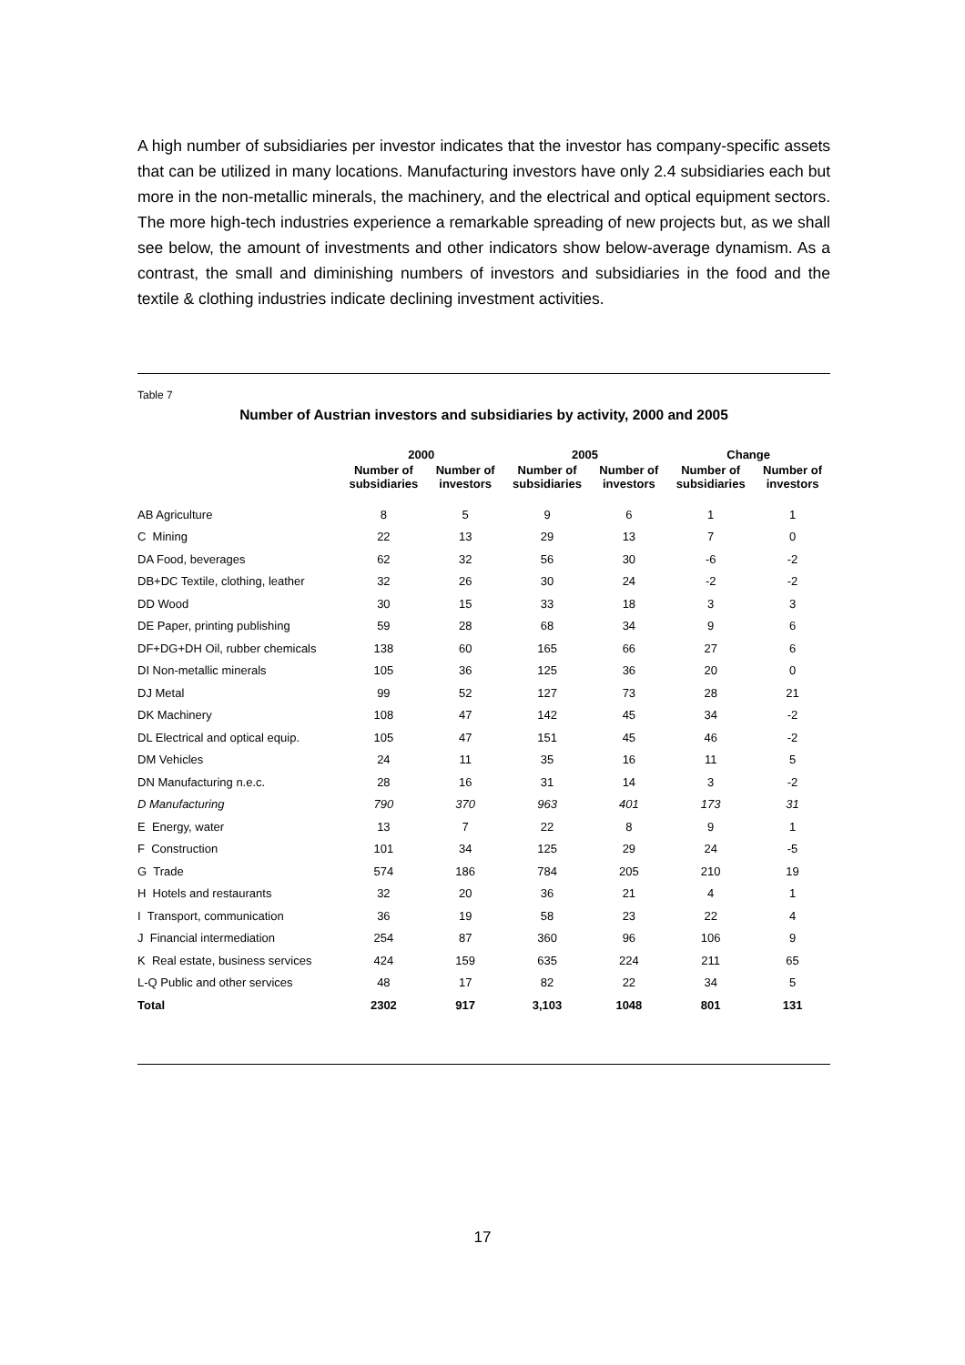A high number of subsidiaries per investor indicates that the investor has company-specific assets that can be utilized in many locations. Manufacturing investors have only 2.4 subsidiaries each but more in the non-metallic minerals, the machinery, and the electrical and optical equipment sectors. The more high-tech industries experience a remarkable spreading of new projects but, as we shall see below, the amount of investments and other indicators show below-average dynamism. As a contrast, the small and diminishing numbers of investors and subsidiaries in the food and the textile & clothing industries indicate declining investment activities.
Table 7
Number of Austrian investors and subsidiaries by activity, 2000 and 2005
| | 2000 | | 2005 | | Change | |
| --- | --- | --- | --- | --- | --- | --- |
| | Number of subsidiaries | Number of investors | Number of subsidiaries | Number of investors | Number of subsidiaries | Number of investors |
| AB Agriculture | 8 | 5 | 9 | 6 | 1 | 1 |
| C Mining | 22 | 13 | 29 | 13 | 7 | 0 |
| DA Food, beverages | 62 | 32 | 56 | 30 | -6 | -2 |
| DB+DC Textile, clothing, leather | 32 | 26 | 30 | 24 | -2 | -2 |
| DD Wood | 30 | 15 | 33 | 18 | 3 | 3 |
| DE Paper, printing publishing | 59 | 28 | 68 | 34 | 9 | 6 |
| DF+DG+DH Oil, rubber chemicals | 138 | 60 | 165 | 66 | 27 | 6 |
| DI Non-metallic minerals | 105 | 36 | 125 | 36 | 20 | 0 |
| DJ Metal | 99 | 52 | 127 | 73 | 28 | 21 |
| DK Machinery | 108 | 47 | 142 | 45 | 34 | -2 |
| DL Electrical and optical equip. | 105 | 47 | 151 | 45 | 46 | -2 |
| DM Vehicles | 24 | 11 | 35 | 16 | 11 | 5 |
| DN Manufacturing n.e.c. | 28 | 16 | 31 | 14 | 3 | -2 |
| D Manufacturing | 790 | 370 | 963 | 401 | 173 | 31 |
| E Energy, water | 13 | 7 | 22 | 8 | 9 | 1 |
| F Construction | 101 | 34 | 125 | 29 | 24 | -5 |
| G Trade | 574 | 186 | 784 | 205 | 210 | 19 |
| H Hotels and restaurants | 32 | 20 | 36 | 21 | 4 | 1 |
| I Transport, communication | 36 | 19 | 58 | 23 | 22 | 4 |
| J Financial intermediation | 254 | 87 | 360 | 96 | 106 | 9 |
| K Real estate, business services | 424 | 159 | 635 | 224 | 211 | 65 |
| L-Q Public and other services | 48 | 17 | 82 | 22 | 34 | 5 |
| Total | 2302 | 917 | 3,103 | 1048 | 801 | 131 |
17